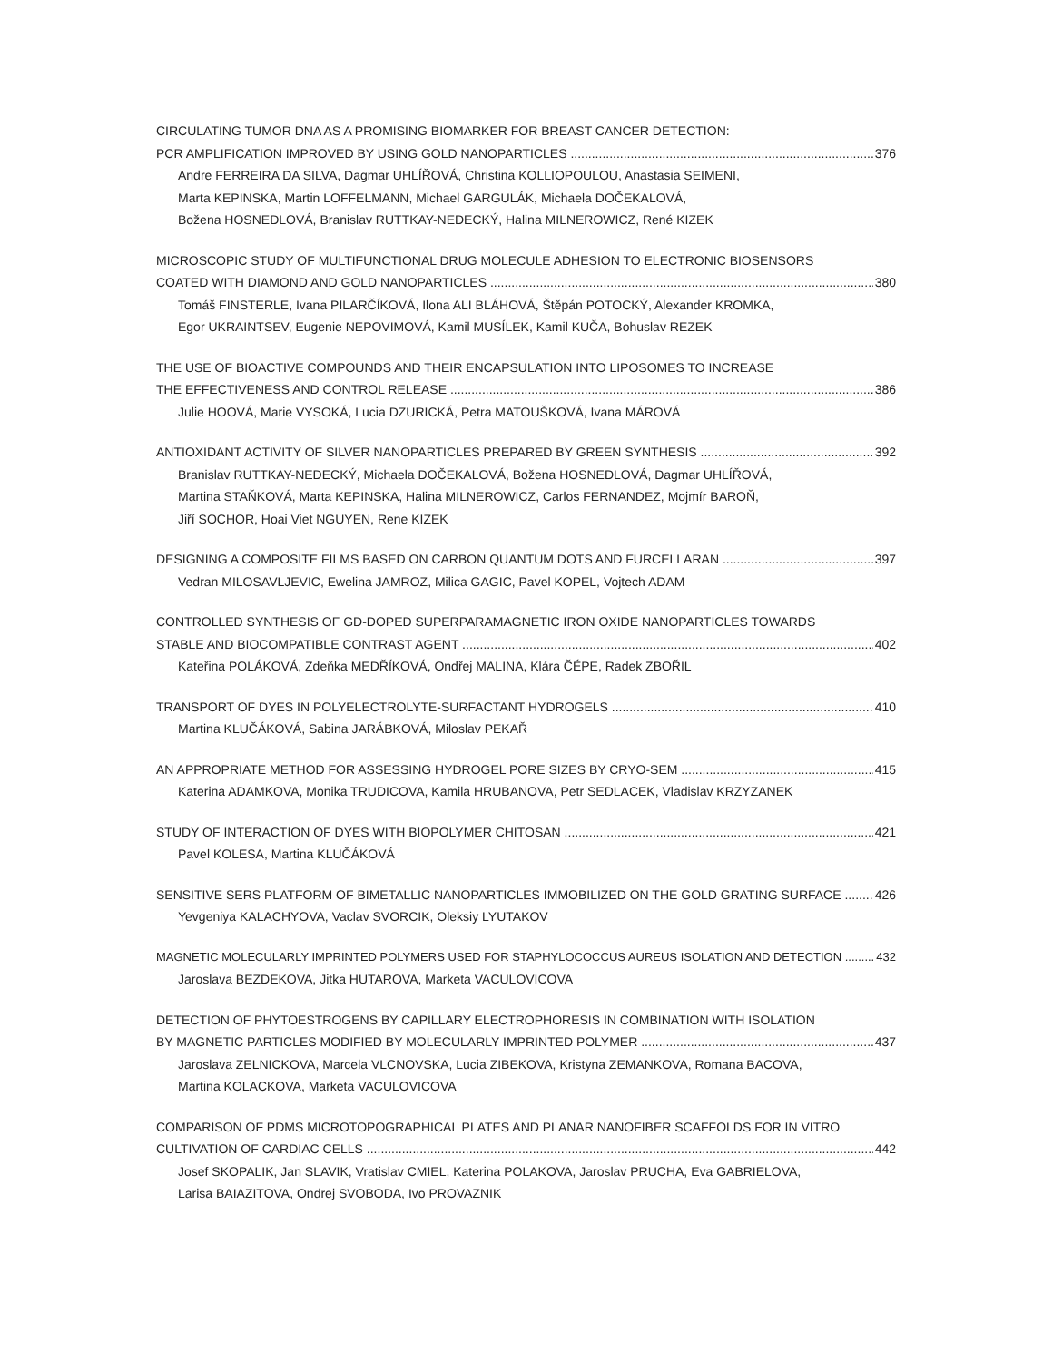CIRCULATING TUMOR DNA AS A PROMISING BIOMARKER FOR BREAST CANCER DETECTION:
PCR AMPLIFICATION IMPROVED BY USING GOLD NANOPARTICLES 376
Andre FERREIRA DA SILVA, Dagmar UHLÍŘOVÁ, Christina KOLLIOPOULOU, Anastasia SEIMENI,
Marta KEPINSKA, Martin LOFFELMANN, Michael GARGULÁK, Michaela DOČEKALOVÁ,
Božena HOSNEDLOVÁ, Branislav RUTTKAY-NEDECKÝ, Halina MILNEROWICZ, René KIZEK
MICROSCOPIC STUDY OF MULTIFUNCTIONAL DRUG MOLECULE ADHESION TO ELECTRONIC BIOSENSORS
COATED WITH DIAMOND AND GOLD NANOPARTICLES 380
Tomáš FINSTERLE, Ivana PILARČÍKOVÁ, Ilona ALI BLÁHOVÁ, Štěpán POTOCKÝ, Alexander KROMKA,
Egor UKRAINTSEV, Eugenie NEPOVIMOVÁ, Kamil MUSÍLEK, Kamil KUČA, Bohuslav REZEK
THE USE OF BIOACTIVE COMPOUNDS AND THEIR ENCAPSULATION INTO LIPOSOMES TO INCREASE
THE EFFECTIVENESS AND CONTROL RELEASE 386
Julie HOOVÁ, Marie VYSOKÁ, Lucia DZURICKÁ, Petra MATOUŠKOVÁ, Ivana MÁROVÁ
ANTIOXIDANT ACTIVITY OF SILVER NANOPARTICLES PREPARED BY GREEN SYNTHESIS 392
Branislav RUTTKAY-NEDECKÝ, Michaela DOČEKALOVÁ, Božena HOSNEDLOVÁ, Dagmar UHLÍŘOVÁ,
Martina STAŇKOVÁ, Marta KEPINSKA, Halina MILNEROWICZ, Carlos FERNANDEZ, Mojmír BAROŇ,
Jiří SOCHOR, Hoai Viet NGUYEN, Rene KIZEK
DESIGNING A COMPOSITE FILMS BASED ON CARBON QUANTUM DOTS AND FURCELLARAN 397
Vedran MILOSAVLJEVIC, Ewelina JAMROZ, Milica GAGIC, Pavel KOPEL, Vojtech ADAM
CONTROLLED SYNTHESIS OF GD-DOPED SUPERPARAMAGNETIC IRON OXIDE NANOPARTICLES TOWARDS
STABLE AND BIOCOMPATIBLE CONTRAST AGENT 402
Kateřina POLÁKOVÁ, Zdeňka MEDŘÍKOVÁ, Ondřej MALINA, Klára ČÉPE, Radek ZBOŘIL
TRANSPORT OF DYES IN POLYELECTROLYTE-SURFACTANT HYDROGELS 410
Martina KLUČÁKOVÁ, Sabina JARÁBKOVÁ, Miloslav PEKAŘ
AN APPROPRIATE METHOD FOR ASSESSING HYDROGEL PORE SIZES BY CRYO-SEM 415
Katerina ADAMKOVA, Monika TRUDICOVA, Kamila HRUBANOVA, Petr SEDLACEK, Vladislav KRZYZANEK
STUDY OF INTERACTION OF DYES WITH BIOPOLYMER CHITOSAN 421
Pavel KOLESA, Martina KLUČÁKOVÁ
SENSITIVE SERS PLATFORM OF BIMETALLIC NANOPARTICLES IMMOBILIZED ON THE GOLD GRATING SURFACE 426
Yevgeniya KALACHYOVA, Vaclav SVORCIK, Oleksiy LYUTAKOV
MAGNETIC MOLECULARLY IMPRINTED POLYMERS USED FOR STAPHYLOCOCCUS AUREUS ISOLATION AND DETECTION 432
Jaroslava BEZDEKOVA, Jitka HUTAROVA, Marketa VACULOVICOVA
DETECTION OF PHYTOESTROGENS BY CAPILLARY ELECTROPHORESIS IN COMBINATION WITH ISOLATION
BY MAGNETIC PARTICLES MODIFIED BY MOLECULARLY IMPRINTED POLYMER 437
Jaroslava ZELNICKOVA, Marcela VLCNOVSKA, Lucia ZIBEKOVA, Kristyna ZEMANKOVA, Romana BACOVA,
Martina KOLACKOVA, Marketa VACULOVICOVA
COMPARISON OF PDMS MICROTOPOGRAPHICAL PLATES AND PLANAR NANOFIBER SCAFFOLDS FOR IN VITRO
CULTIVATION OF CARDIAC CELLS 442
Josef SKOPALIK, Jan SLAVIK, Vratislav CMIEL, Katerina POLAKOVA, Jaroslav PRUCHA, Eva GABRIELOVA,
Larisa BAIAZITOVA, Ondrej SVOBODA, Ivo PROVAZNIK